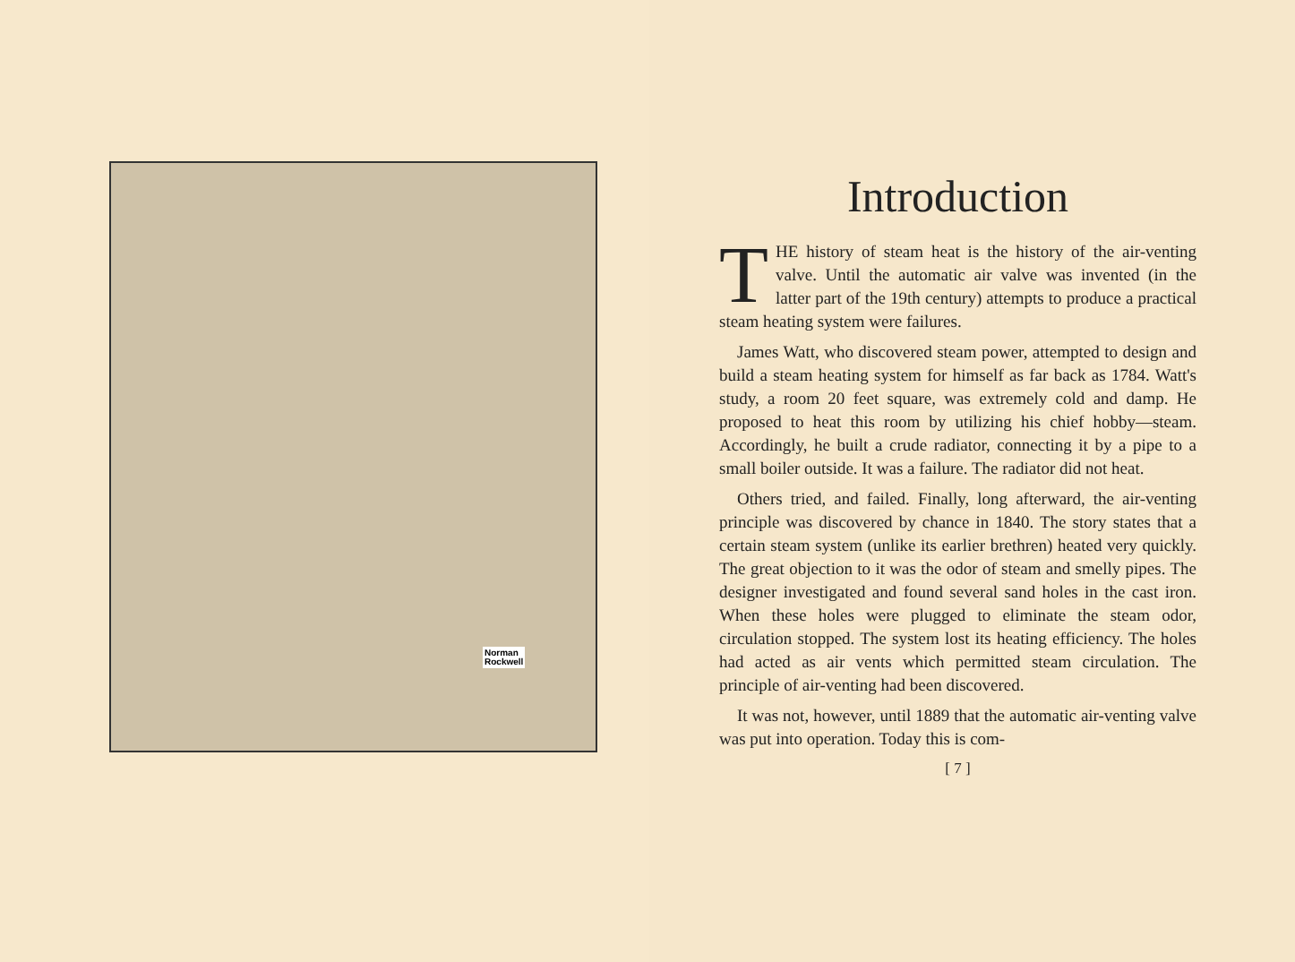Norman
Rockwell
Introduction
THE history of steam heat is the history of the air-venting valve. Until the automatic air valve was invented (in the latter part of the 19th century) attempts to produce a practical steam heating system were failures.
James Watt, who discovered steam power, attempted to design and build a steam heating system for himself as far back as 1784. Watt's study, a room 20 feet square, was extremely cold and damp. He proposed to heat this room by utilizing his chief hobby—steam. Accordingly, he built a crude radiator, connecting it by a pipe to a small boiler outside. It was a failure. The radiator did not heat.
Others tried, and failed. Finally, long afterward, the air-venting principle was discovered by chance in 1840. The story states that a certain steam system (unlike its earlier brethren) heated very quickly. The great objection to it was the odor of steam and smelly pipes. The designer investigated and found several sand holes in the cast iron. When these holes were plugged to eliminate the steam odor, circulation stopped. The system lost its heating efficiency. The holes had acted as air vents which permitted steam circulation. The principle of air-venting had been discovered.
It was not, however, until 1889 that the automatic air-venting valve was put into operation. Today this is com-
[ 7 ]